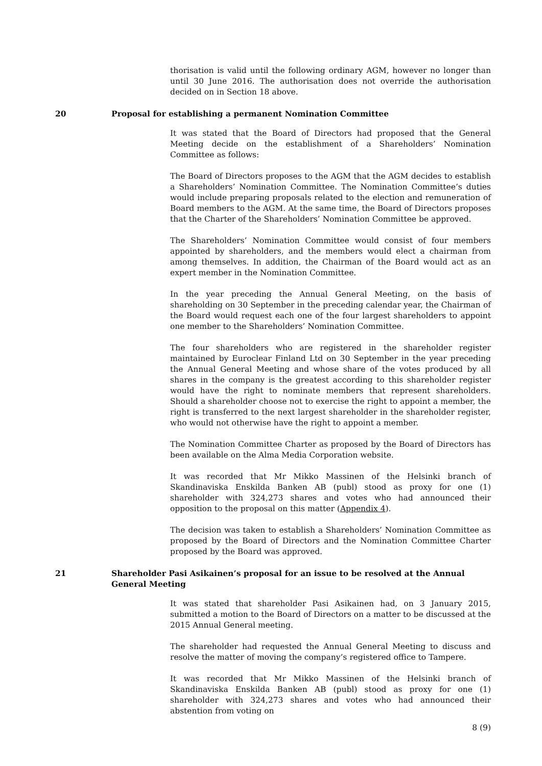thorisation is valid until the following ordinary AGM, however no longer than until 30 June 2016. The authorisation does not override the authorisation decided on in Section 18 above.
20 Proposal for establishing a permanent Nomination Committee
It was stated that the Board of Directors had proposed that the General Meeting decide on the establishment of a Shareholders’ Nomination Committee as follows:
The Board of Directors proposes to the AGM that the AGM decides to establish a Shareholders’ Nomination Committee. The Nomination Committee’s duties would include preparing proposals related to the election and remuneration of Board members to the AGM. At the same time, the Board of Directors proposes that the Charter of the Shareholders’ Nomination Committee be approved.
The Shareholders’ Nomination Committee would consist of four members appointed by shareholders, and the members would elect a chairman from among themselves. In addition, the Chairman of the Board would act as an expert member in the Nomination Committee.
In the year preceding the Annual General Meeting, on the basis of shareholding on 30 September in the preceding calendar year, the Chairman of the Board would request each one of the four largest shareholders to appoint one member to the Shareholders’ Nomination Committee.
The four shareholders who are registered in the shareholder register maintained by Euroclear Finland Ltd on 30 September in the year preceding the Annual General Meeting and whose share of the votes produced by all shares in the company is the greatest according to this shareholder register would have the right to nominate members that represent shareholders. Should a shareholder choose not to exercise the right to appoint a member, the right is transferred to the next largest shareholder in the shareholder register, who would not otherwise have the right to appoint a member.
The Nomination Committee Charter as proposed by the Board of Directors has been available on the Alma Media Corporation website.
It was recorded that Mr Mikko Massinen of the Helsinki branch of Skandinaviska Enskilda Banken AB (publ) stood as proxy for one (1) shareholder with 324,273 shares and votes who had announced their opposition to the proposal on this matter (Appendix 4).
The decision was taken to establish a Shareholders’ Nomination Committee as proposed by the Board of Directors and the Nomination Committee Charter proposed by the Board was approved.
21 Shareholder Pasi Asikainen’s proposal for an issue to be resolved at the Annual General Meeting
It was stated that shareholder Pasi Asikainen had, on 3 January 2015, submitted a motion to the Board of Directors on a matter to be discussed at the 2015 Annual General meeting.
The shareholder had requested the Annual General Meeting to discuss and resolve the matter of moving the company’s registered office to Tampere.
It was recorded that Mr Mikko Massinen of the Helsinki branch of Skandinaviska Enskilda Banken AB (publ) stood as proxy for one (1) shareholder with 324,273 shares and votes who had announced their abstention from voting on
8 (9)